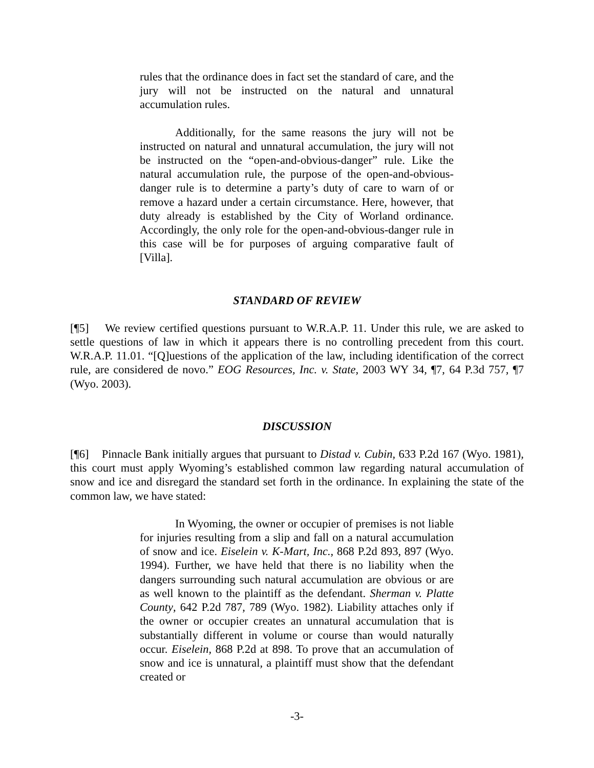rules that the ordinance does in fact set the standard of care, and the jury will not be instructed on the natural and unnatural accumulation rules.
Additionally, for the same reasons the jury will not be instructed on natural and unnatural accumulation, the jury will not be instructed on the “open-and-obvious-danger” rule. Like the natural accumulation rule, the purpose of the open-and-obvious-danger rule is to determine a party’s duty of care to warn of or remove a hazard under a certain circumstance. Here, however, that duty already is established by the City of Worland ordinance. Accordingly, the only role for the open-and-obvious-danger rule in this case will be for purposes of arguing comparative fault of [Villa].
STANDARD OF REVIEW
[¶5] We review certified questions pursuant to W.R.A.P. 11. Under this rule, we are asked to settle questions of law in which it appears there is no controlling precedent from this court. W.R.A.P. 11.01. “[Q]uestions of the application of the law, including identification of the correct rule, are considered de novo.” EOG Resources, Inc. v. State, 2003 WY 34, ¶7, 64 P.3d 757, ¶7 (Wyo. 2003).
DISCUSSION
[¶6] Pinnacle Bank initially argues that pursuant to Distad v. Cubin, 633 P.2d 167 (Wyo. 1981), this court must apply Wyoming’s established common law regarding natural accumulation of snow and ice and disregard the standard set forth in the ordinance. In explaining the state of the common law, we have stated:
In Wyoming, the owner or occupier of premises is not liable for injuries resulting from a slip and fall on a natural accumulation of snow and ice. Eiselein v. K-Mart, Inc., 868 P.2d 893, 897 (Wyo. 1994). Further, we have held that there is no liability when the dangers surrounding such natural accumulation are obvious or are as well known to the plaintiff as the defendant. Sherman v. Platte County, 642 P.2d 787, 789 (Wyo. 1982). Liability attaches only if the owner or occupier creates an unnatural accumulation that is substantially different in volume or course than would naturally occur. Eiselein, 868 P.2d at 898. To prove that an accumulation of snow and ice is unnatural, a plaintiff must show that the defendant created or
-3-